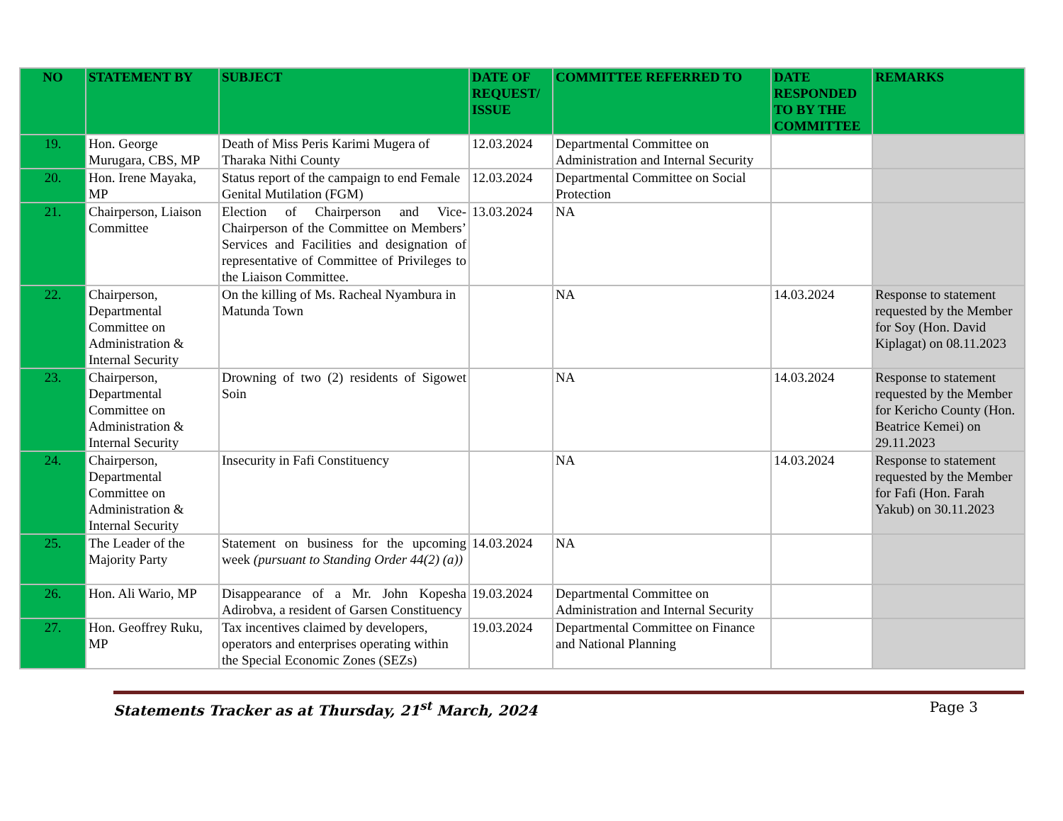| NO | STATEMENT BY | SUBJECT | DATE OF REQUEST/ ISSUE | COMMITTEE REFERRED TO | DATE RESPONDED TO BY THE COMMITTEE | REMARKS |
| --- | --- | --- | --- | --- | --- | --- |
| 19. | Hon. George Murugara, CBS, MP | Death of Miss Peris Karimi Mugera of Tharaka Nithi County | 12.03.2024 | Departmental Committee on Administration and Internal Security | | |
| 20. | Hon. Irene Mayaka, MP | Status report of the campaign to end Female Genital Mutilation (FGM) | 12.03.2024 | Departmental Committee on Social Protection | | |
| 21. | Chairperson, Liaison Committee | Election of Chairperson and Vice-Chairperson of the Committee on Members’ Services and Facilities and designation of representative of Committee of Privileges to the Liaison Committee. | 13.03.2024 | NA | | |
| 22. | Chairperson, Departmental Committee on Administration & Internal Security | On the killing of Ms. Racheal Nyambura in Matunda Town | | NA | 14.03.2024 | Response to statement requested by the Member for Soy (Hon. David Kiplagat) on 08.11.2023 |
| 23. | Chairperson, Departmental Committee on Administration & Internal Security | Drowning of two (2) residents of Sigowet Soin | | NA | 14.03.2024 | Response to statement requested by the Member for Kericho County (Hon. Beatrice Kemei) on 29.11.2023 |
| 24. | Chairperson, Departmental Committee on Administration & Internal Security | Insecurity in Fafi Constituency | | NA | 14.03.2024 | Response to statement requested by the Member for Fafi (Hon. Farah Yakub) on 30.11.2023 |
| 25. | The Leader of the Majority Party | Statement on business for the upcoming week (pursuant to Standing Order 44(2) (a)) | 14.03.2024 | NA | | |
| 26. | Hon. Ali Wario, MP | Disappearance of a Mr. John Kopesha Adirobva, a resident of Garsen Constituency | 19.03.2024 | Departmental Committee on Administration and Internal Security | | |
| 27. | Hon. Geoffrey Ruku, MP | Tax incentives claimed by developers, operators and enterprises operating within the Special Economic Zones (SEZs) | 19.03.2024 | Departmental Committee on Finance and National Planning | | |
Statements Tracker as at Thursday, 21<sup>st</sup> March, 2024 Page 3